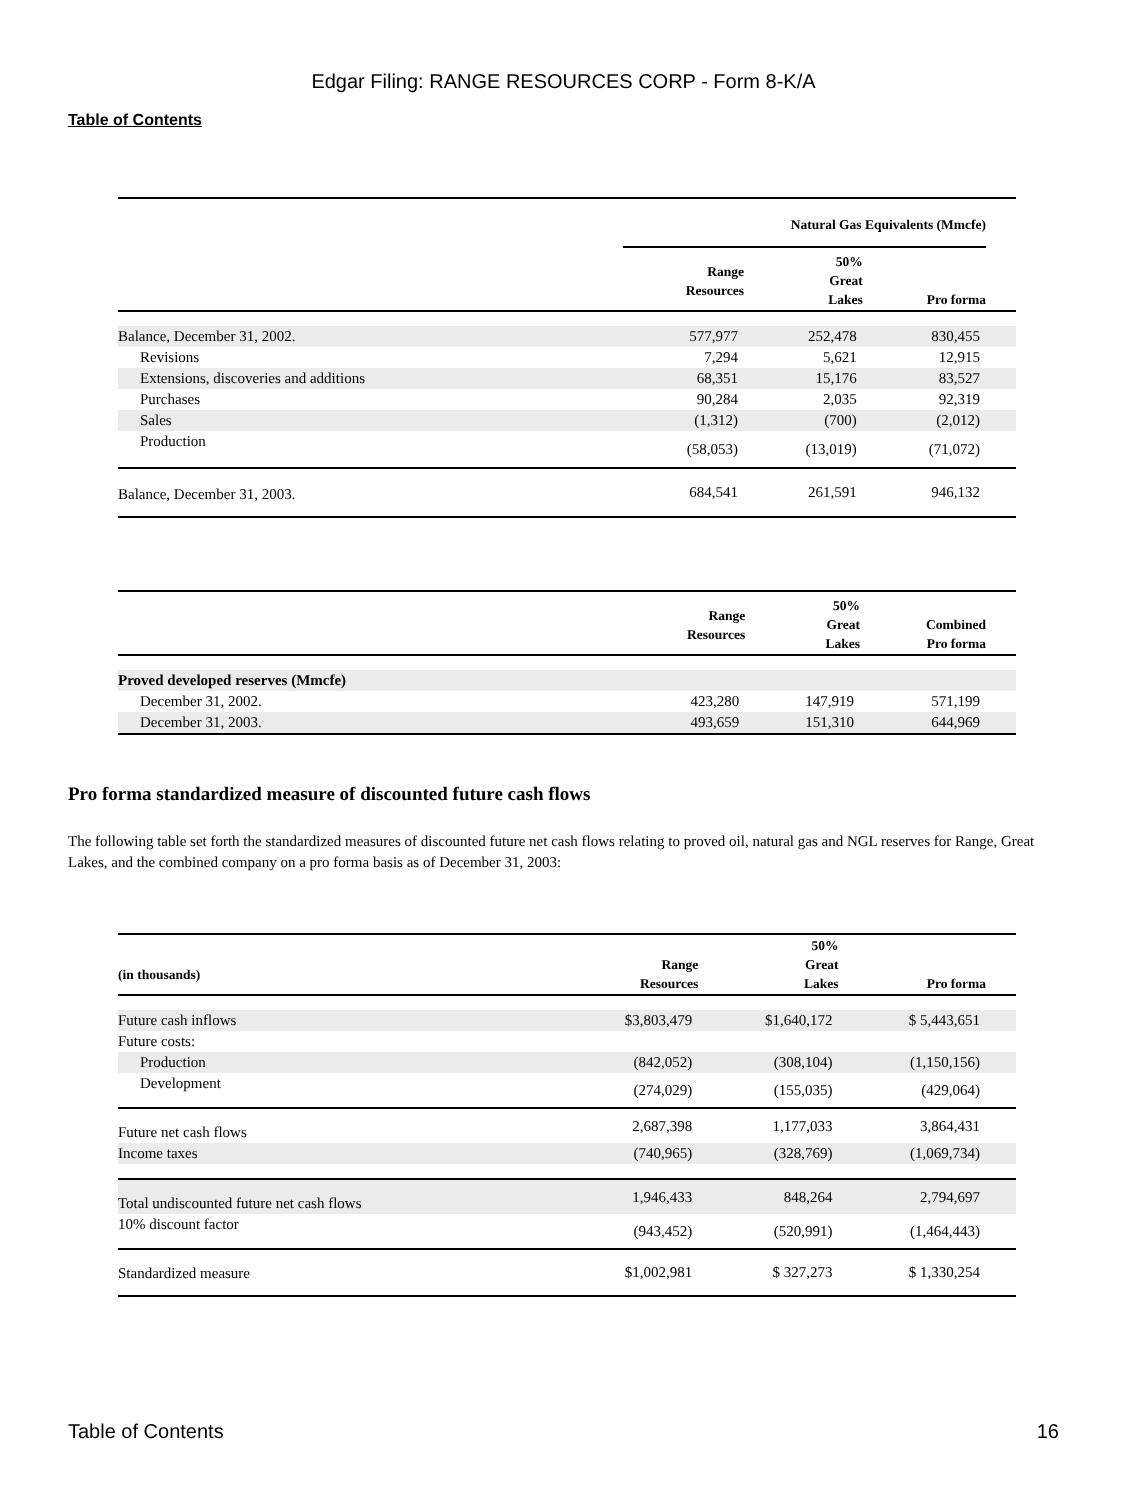Edgar Filing: RANGE RESOURCES CORP - Form 8-K/A
Table of Contents
| | Natural Gas Equivalents (Mmcfe) | | | |
| | Range Resources | 50% Great Lakes | Pro forma | |
| Balance, December 31, 2002. | 577,977 | 252,478 | 830,455 | |
| Revisions | 7,294 | 5,621 | 12,915 | |
| Extensions, discoveries and additions | 68,351 | 15,176 | 83,527 | |
| Purchases | 90,284 | 2,035 | 92,319 | |
| Sales | (1,312) | (700) | (2,012) | |
| Production | (58,053) | (13,019) | (71,072) | |
| Balance, December 31, 2003. | 684,541 | 261,591 | 946,132 | |
| | Range Resources | 50% Great Lakes | Combined Pro forma | |
| Proved developed reserves (Mmcfe) | | | | |
| December 31, 2002. | 423,280 | 147,919 | 571,199 | |
| December 31, 2003. | 493,659 | 151,310 | 644,969 | |
Pro forma standardized measure of discounted future cash flows
The following table set forth the standardized measures of discounted future net cash flows relating to proved oil, natural gas and NGL reserves for Range, Great Lakes, and the combined company on a pro forma basis as of December 31, 2003:
| (in thousands) | Range Resources | 50% Great Lakes | Pro forma | |
| Future cash inflows | $3,803,479 | $1,640,172 | $ 5,443,651 | |
| Future costs: | | | | |
| Production | (842,052) | (308,104) | (1,150,156) | |
| Development | (274,029) | (155,035) | (429,064) | |
| Future net cash flows | 2,687,398 | 1,177,033 | 3,864,431 | |
| Income taxes | (740,965) | (328,769) | (1,069,734) | |
| Total undiscounted future net cash flows | 1,946,433 | 848,264 | 2,794,697 | |
| 10% discount factor | (943,452) | (520,991) | (1,464,443) | |
| Standardized measure | $1,002,981 | $ 327,273 | $ 1,330,254 | |
Table of Contents 16